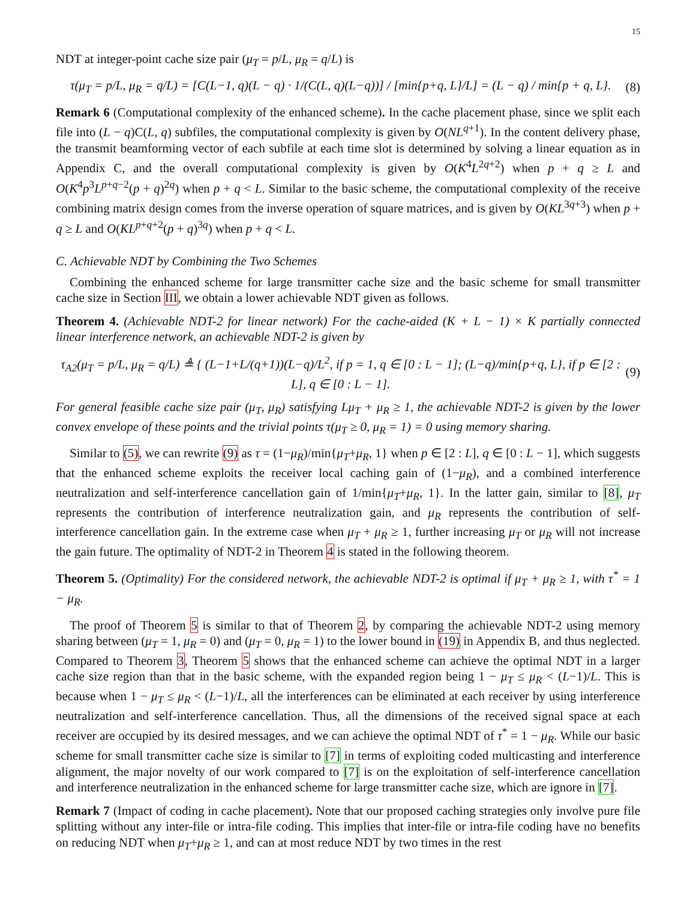15
NDT at integer-point cache size pair (μ<sub>T</sub> = p/L, μ<sub>R</sub> = q/L) is
τ(μ<sub>T</sub> = p/L, μ<sub>R</sub> = q/L) = [C(L−1, q)(L − q) · 1/(C(L, q)(L−q))] / [min{p+q, L}/L] = (L − q) / min{p + q, L}. (8)
Remark 6 (Computational complexity of the enhanced scheme). In the cache placement phase, since we split each file into (L − q)C(L, q) subfiles, the computational complexity is given by O(NL<sup>q+1</sup>). In the content delivery phase, the transmit beamforming vector of each subfile at each time slot is determined by solving a linear equation as in Appendix C, and the overall computational complexity is given by O(K<sup>4</sup>L<sup>2q+2</sup>) when p + q ≥ L and O(K<sup>4</sup>p<sup>3</sup>L<sup>p+q−2</sup>(p + q)<sup>2q</sup>) when p + q < L. Similar to the basic scheme, the computational complexity of the receive combining matrix design comes from the inverse operation of square matrices, and is given by O(KL<sup>3q+3</sup>) when p + q ≥ L and O(KL<sup>p+q+2</sup>(p + q)<sup>3q</sup>) when p + q < L.
C. Achievable NDT by Combining the Two Schemes
Combining the enhanced scheme for large transmitter cache size and the basic scheme for small transmitter cache size in Section III, we obtain a lower achievable NDT given as follows.
Theorem 4. (Achievable NDT-2 for linear network) For the cache-aided (K + L − 1) × K partially connected linear interference network, an achievable NDT-2 is given by
τ<sub>A2</sub>(μ<sub>T</sub> = p/L, μ<sub>R</sub> = q/L) ≜ { (L−1+L/(q+1))(L−q)/L<sup>2</sup>, if p = 1, q ∈ [0 : L − 1]; (L−q)/min{p+q, L}, if p ∈ [2 : L], q ∈ [0 : L − 1]. (9)
For general feasible cache size pair (μ<sub>T</sub>, μ<sub>R</sub>) satisfying Lμ<sub>T</sub> + μ<sub>R</sub> ≥ 1, the achievable NDT-2 is given by the lower convex envelope of these points and the trivial points τ(μ<sub>T</sub> ≥ 0, μ<sub>R</sub> = 1) = 0 using memory sharing.
Similar to (5), we can rewrite (9) as τ = (1−μ<sub>R</sub>)/min{μ<sub>T</sub>+μ<sub>R</sub>, 1} when p ∈ [2 : L], q ∈ [0 : L − 1], which suggests that the enhanced scheme exploits the receiver local caching gain of (1−μ<sub>R</sub>), and a combined interference neutralization and self-interference cancellation gain of 1/min{μ<sub>T</sub>+μ<sub>R</sub>, 1}. In the latter gain, similar to [8], μ<sub>T</sub> represents the contribution of interference neutralization gain, and μ<sub>R</sub> represents the contribution of self-interference cancellation gain. In the extreme case when μ<sub>T</sub> + μ<sub>R</sub> ≥ 1, further increasing μ<sub>T</sub> or μ<sub>R</sub> will not increase the gain future. The optimality of NDT-2 in Theorem 4 is stated in the following theorem.
Theorem 5. (Optimality) For the considered network, the achievable NDT-2 is optimal if μ<sub>T</sub> + μ<sub>R</sub> ≥ 1, with τ<sup>*</sup> = 1 − μ<sub>R</sub>.
The proof of Theorem 5 is similar to that of Theorem 2, by comparing the achievable NDT-2 using memory sharing between (μ<sub>T</sub> = 1, μ<sub>R</sub> = 0) and (μ<sub>T</sub> = 0, μ<sub>R</sub> = 1) to the lower bound in (19) in Appendix B, and thus neglected. Compared to Theorem 3, Theorem 5 shows that the enhanced scheme can achieve the optimal NDT in a larger cache size region than that in the basic scheme, with the expanded region being 1 − μ<sub>T</sub> ≤ μ<sub>R</sub> < (L−1)/L. This is because when 1 − μ<sub>T</sub> ≤ μ<sub>R</sub> < (L−1)/L, all the interferences can be eliminated at each receiver by using interference neutralization and self-interference cancellation. Thus, all the dimensions of the received signal space at each receiver are occupied by its desired messages, and we can achieve the optimal NDT of τ<sup>*</sup> = 1 − μ<sub>R</sub>. While our basic scheme for small transmitter cache size is similar to [7] in terms of exploiting coded multicasting and interference alignment, the major novelty of our work compared to [7] is on the exploitation of self-interference cancellation and interference neutralization in the enhanced scheme for large transmitter cache size, which are ignore in [7].
Remark 7 (Impact of coding in cache placement). Note that our proposed caching strategies only involve pure file splitting without any inter-file or intra-file coding. This implies that inter-file or intra-file coding have no benefits on reducing NDT when μ<sub>T</sub>+μ<sub>R</sub> ≥ 1, and can at most reduce NDT by two times in the rest